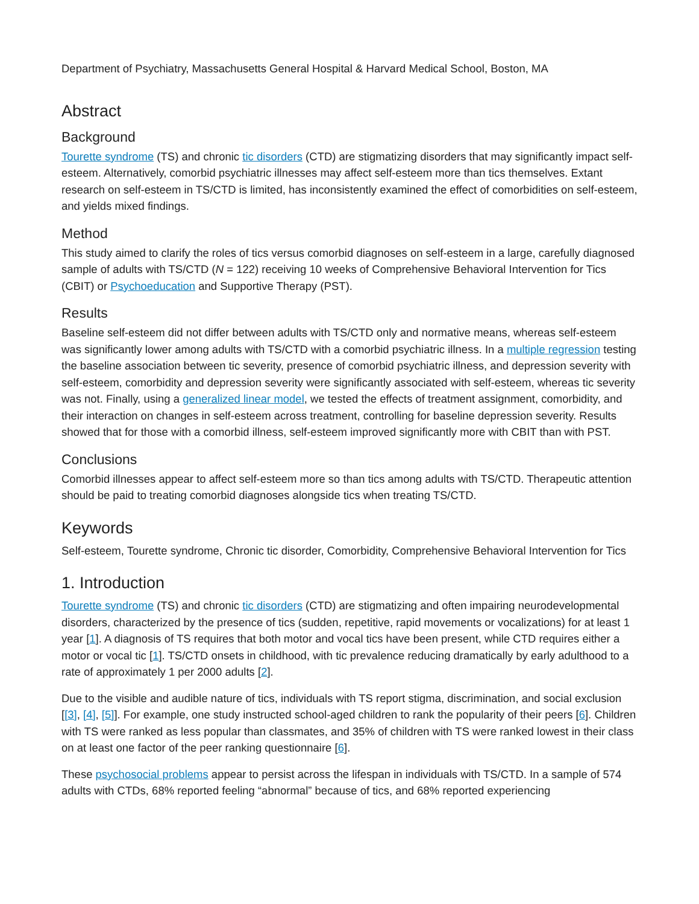Department of Psychiatry, Massachusetts General Hospital & Harvard Medical School, Boston, MA
Abstract
Background
Tourette syndrome (TS) and chronic tic disorders (CTD) are stigmatizing disorders that may significantly impact self-esteem. Alternatively, comorbid psychiatric illnesses may affect self-esteem more than tics themselves. Extant research on self-esteem in TS/CTD is limited, has inconsistently examined the effect of comorbidities on self-esteem, and yields mixed findings.
Method
This study aimed to clarify the roles of tics versus comorbid diagnoses on self-esteem in a large, carefully diagnosed sample of adults with TS/CTD (N = 122) receiving 10 weeks of Comprehensive Behavioral Intervention for Tics (CBIT) or Psychoeducation and Supportive Therapy (PST).
Results
Baseline self-esteem did not differ between adults with TS/CTD only and normative means, whereas self-esteem was significantly lower among adults with TS/CTD with a comorbid psychiatric illness. In a multiple regression testing the baseline association between tic severity, presence of comorbid psychiatric illness, and depression severity with self-esteem, comorbidity and depression severity were significantly associated with self-esteem, whereas tic severity was not. Finally, using a generalized linear model, we tested the effects of treatment assignment, comorbidity, and their interaction on changes in self-esteem across treatment, controlling for baseline depression severity. Results showed that for those with a comorbid illness, self-esteem improved significantly more with CBIT than with PST.
Conclusions
Comorbid illnesses appear to affect self-esteem more so than tics among adults with TS/CTD. Therapeutic attention should be paid to treating comorbid diagnoses alongside tics when treating TS/CTD.
Keywords
Self-esteem, Tourette syndrome, Chronic tic disorder, Comorbidity, Comprehensive Behavioral Intervention for Tics
1. Introduction
Tourette syndrome (TS) and chronic tic disorders (CTD) are stigmatizing and often impairing neurodevelopmental disorders, characterized by the presence of tics (sudden, repetitive, rapid movements or vocalizations) for at least 1 year [1]. A diagnosis of TS requires that both motor and vocal tics have been present, while CTD requires either a motor or vocal tic [1]. TS/CTD onsets in childhood, with tic prevalence reducing dramatically by early adulthood to a rate of approximately 1 per 2000 adults [2].
Due to the visible and audible nature of tics, individuals with TS report stigma, discrimination, and social exclusion [[3], [4], [5]]. For example, one study instructed school-aged children to rank the popularity of their peers [6]. Children with TS were ranked as less popular than classmates, and 35% of children with TS were ranked lowest in their class on at least one factor of the peer ranking questionnaire [6].
These psychosocial problems appear to persist across the lifespan in individuals with TS/CTD. In a sample of 574 adults with CTDs, 68% reported feeling “abnormal” because of tics, and 68% reported experiencing